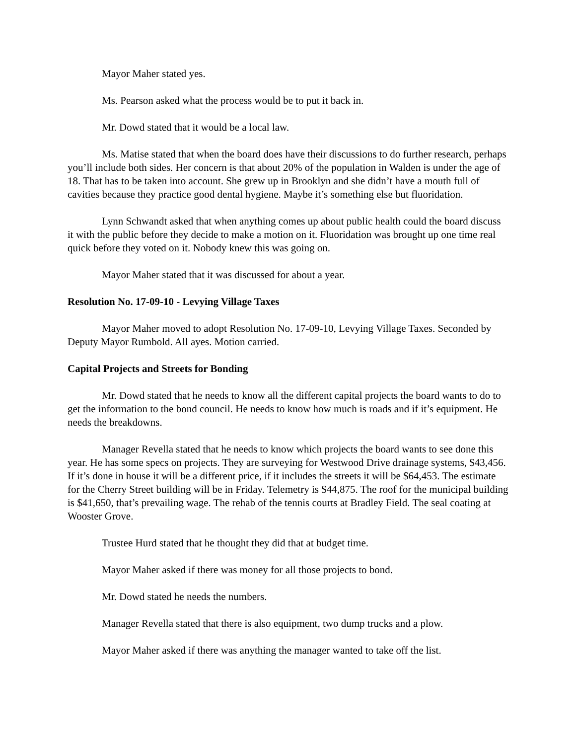Mayor Maher stated yes.
Ms. Pearson asked what the process would be to put it back in.
Mr. Dowd stated that it would be a local law.
Ms. Matise stated that when the board does have their discussions to do further research, perhaps you’ll include both sides. Her concern is that about 20% of the population in Walden is under the age of 18. That has to be taken into account. She grew up in Brooklyn and she didn’t have a mouth full of cavities because they practice good dental hygiene. Maybe it’s something else but fluoridation.
Lynn Schwandt asked that when anything comes up about public health could the board discuss it with the public before they decide to make a motion on it. Fluoridation was brought up one time real quick before they voted on it. Nobody knew this was going on.
Mayor Maher stated that it was discussed for about a year.
Resolution No. 17-09-10 - Levying Village Taxes
Mayor Maher moved to adopt Resolution No. 17-09-10, Levying Village Taxes. Seconded by Deputy Mayor Rumbold. All ayes. Motion carried.
Capital Projects and Streets for Bonding
Mr. Dowd stated that he needs to know all the different capital projects the board wants to do to get the information to the bond council. He needs to know how much is roads and if it’s equipment. He needs the breakdowns.
Manager Revella stated that he needs to know which projects the board wants to see done this year. He has some specs on projects. They are surveying for Westwood Drive drainage systems, $43,456. If it’s done in house it will be a different price, if it includes the streets it will be $64,453. The estimate for the Cherry Street building will be in Friday. Telemetry is $44,875. The roof for the municipal building is $41,650, that’s prevailing wage. The rehab of the tennis courts at Bradley Field. The seal coating at Wooster Grove.
Trustee Hurd stated that he thought they did that at budget time.
Mayor Maher asked if there was money for all those projects to bond.
Mr. Dowd stated he needs the numbers.
Manager Revella stated that there is also equipment, two dump trucks and a plow.
Mayor Maher asked if there was anything the manager wanted to take off the list.